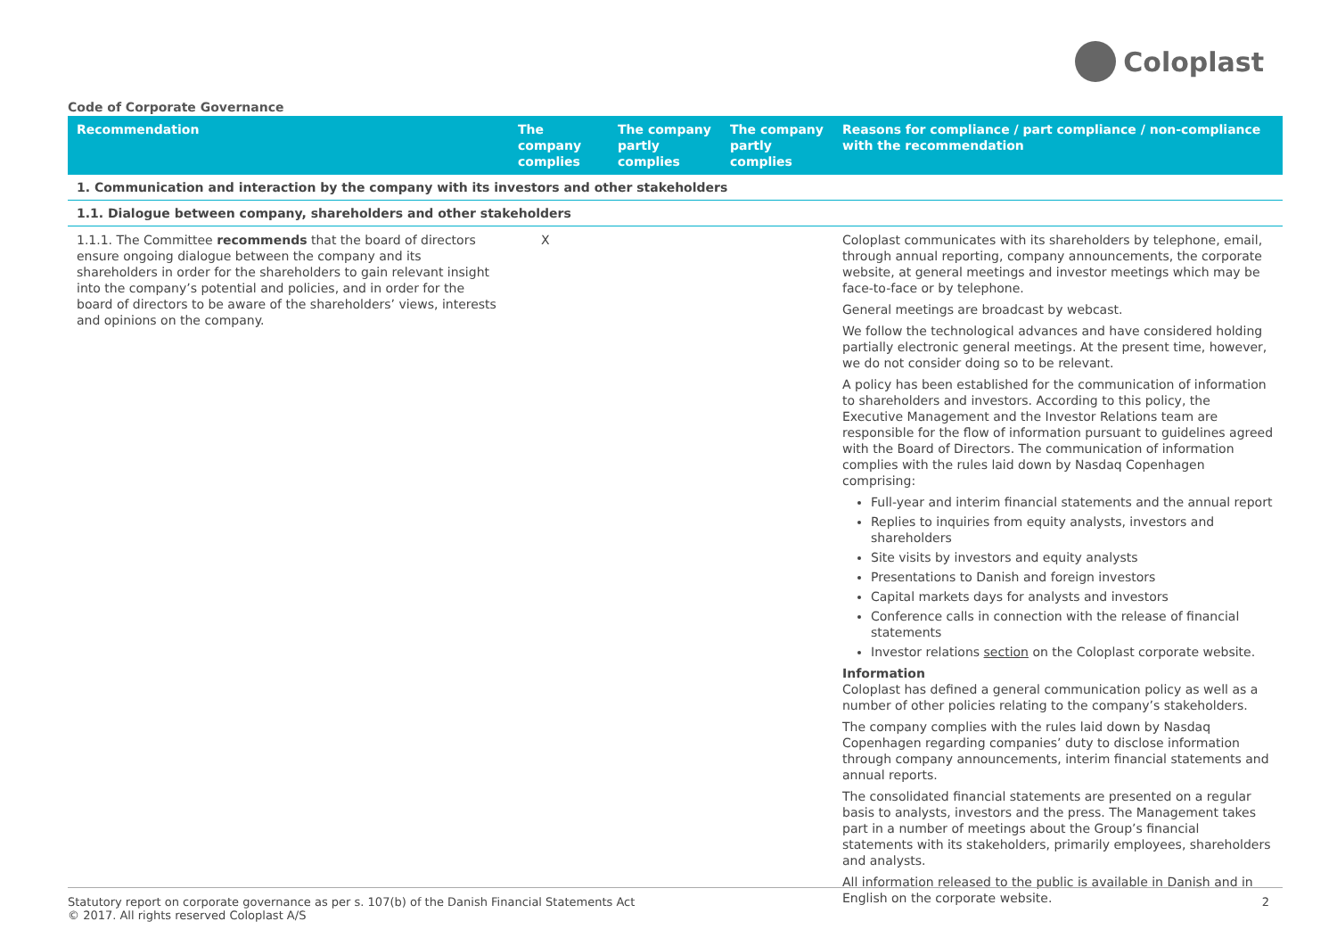Coloplast
Code of Corporate Governance
| Recommendation | The company complies | The company partly complies | The company partly complies | Reasons for compliance / part compliance / non-compliance with the recommendation |
| --- | --- | --- | --- | --- |
| 1. Communication and interaction by the company with its investors and other stakeholders | | | | |
| 1.1. Dialogue between company, shareholders and other stakeholders | | | | |
| 1.1.1. The Committee recommends that the board of directors ensure ongoing dialogue between the company and its shareholders in order for the shareholders to gain relevant insight into the company’s potential and policies, and in order for the board of directors to be aware of the shareholders’ views, interests and opinions on the company. | X | | | Coloplast communicates with its shareholders by telephone, email, through annual reporting, company announcements, the corporate website, at general meetings and investor meetings which may be face-to-face or by telephone. General meetings are broadcast by webcast. We follow the technological advances and have considered holding partially electronic general meetings. At the present time, however, we do not consider doing so to be relevant. A policy has been established for the communication of information to shareholders and investors. According to this policy, the Executive Management and the Investor Relations team are responsible for the flow of information pursuant to guidelines agreed with the Board of Directors. The communication of information complies with the rules laid down by Nasdaq Copenhagen comprising: Full-year and interim financial statements and the annual report Replies to inquiries from equity analysts, investors and shareholders Site visits by investors and equity analysts Presentations to Danish and foreign investors Capital markets days for analysts and investors Conference calls in connection with the release of financial statements Investor relations section on the Coloplast corporate website. Information Coloplast has defined a general communication policy as well as a number of other policies relating to the company’s stakeholders. The company complies with the rules laid down by Nasdaq Copenhagen regarding companies’ duty to disclose information through company announcements, interim financial statements and annual reports. The consolidated financial statements are presented on a regular basis to analysts, investors and the press. The Management takes part in a number of meetings about the Group’s financial statements with its stakeholders, primarily employees, shareholders and analysts. All information released to the public is available in Danish and in English on the corporate website. |
Statutory report on corporate governance as per s. 107(b) of the Danish Financial Statements Act
© 2017. All rights reserved Coloplast A/S
2